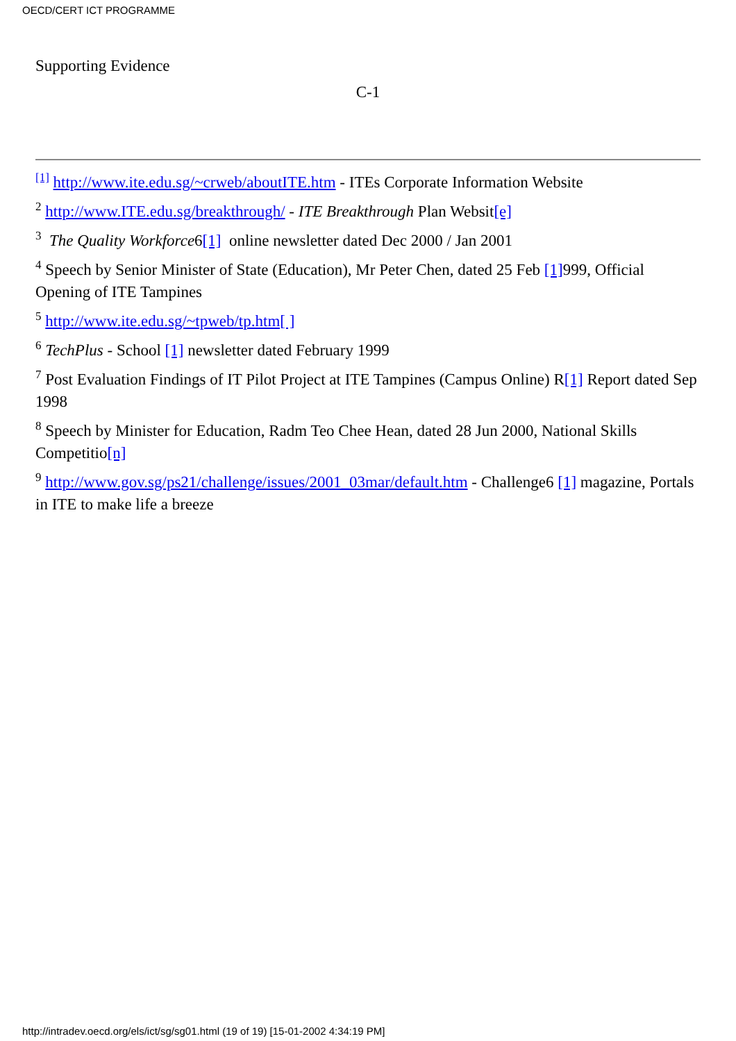OECD/CERT ICT PROGRAMME
Supporting Evidence
C-1
<sup>[1]</sup> http://www.ite.edu.sg/~crweb/aboutITE.htm - ITEs Corporate Information Website
<sup>2</sup> http://www.ITE.edu.sg/breakthrough/ - ITE Breakthrough Plan Websit[e]
<sup>3</sup> The Quality Workforce6[1] online newsletter dated Dec 2000 / Jan 2001
<sup>4</sup> Speech by Senior Minister of State (Education), Mr Peter Chen, dated 25 Feb [1] 999, Official Opening of ITE Tampines
<sup>5</sup> http://www.ite.edu.sg/~tpweb/tp.htm[ ]
<sup>6</sup> TechPlus - School [1] newsletter dated February 1999
<sup>7</sup> Post Evaluation Findings of IT Pilot Project at ITE Tampines (Campus Online) R[1] Report dated Sep 1998
<sup>8</sup> Speech by Minister for Education, Radm Teo Chee Hean, dated 28 Jun 2000, National Skills Competitio[n]
<sup>9</sup> http://www.gov.sg/ps21/challenge/issues/2001_03mar/default.htm - Challenge6 [1] magazine, Portals in ITE to make life a breeze
http://intradev.oecd.org/els/ict/sg/sg01.html (19 of 19) [15-01-2002 4:34:19 PM]